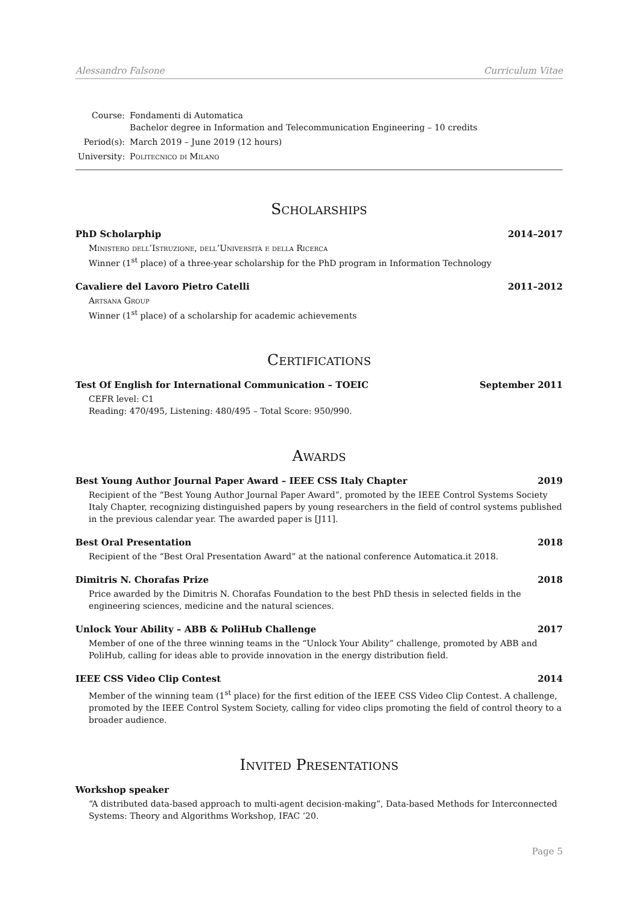Alessandro Falsone Curriculum Vitae
| Course: | Fondamenti di Automatica Bachelor degree in Information and Telecommunication Engineering – 10 credits |
| Period(s): | March 2019 – June 2019 (12 hours) |
| University: | Politecnico di Milano |
Scholarships
PhD Scholarphip 2014–2017
Ministero dell’Istruzione, dell’Università e della Ricerca
Winner (1<sup>st</sup> place) of a three-year scholarship for the PhD program in Information Technology
Cavaliere del Lavoro Pietro Catelli 2011–2012
Artsana Group
Winner (1<sup>st</sup> place) of a scholarship for academic achievements
Certifications
Test Of English for International Communication – TOEIC September 2011
CEFR level: C1
Reading: 470/495, Listening: 480/495 – Total Score: 950/990.
Awards
Best Young Author Journal Paper Award – IEEE CSS Italy Chapter 2019
Recipient of the “Best Young Author Journal Paper Award”, promoted by the IEEE Control Systems Society Italy Chapter, recognizing distinguished papers by young researchers in the field of control systems published in the previous calendar year. The awarded paper is [J11].
Best Oral Presentation 2018
Recipient of the “Best Oral Presentation Award” at the national conference Automatica.it 2018.
Dimitris N. Chorafas Prize 2018
Price awarded by the Dimitris N. Chorafas Foundation to the best PhD thesis in selected fields in the engineering sciences, medicine and the natural sciences.
Unlock Your Ability – ABB & PoliHub Challenge 2017
Member of one of the three winning teams in the “Unlock Your Ability” challenge, promoted by ABB and PoliHub, calling for ideas able to provide innovation in the energy distribution field.
IEEE CSS Video Clip Contest 2014
Member of the winning team (1<sup>st</sup> place) for the first edition of the IEEE CSS Video Clip Contest. A challenge, promoted by the IEEE Control System Society, calling for video clips promoting the field of control theory to a broader audience.
Invited Presentations
Workshop speaker
“A distributed data-based approach to multi-agent decision-making”, Data-based Methods for Interconnected Systems: Theory and Algorithms Workshop, IFAC ’20.
Page 5